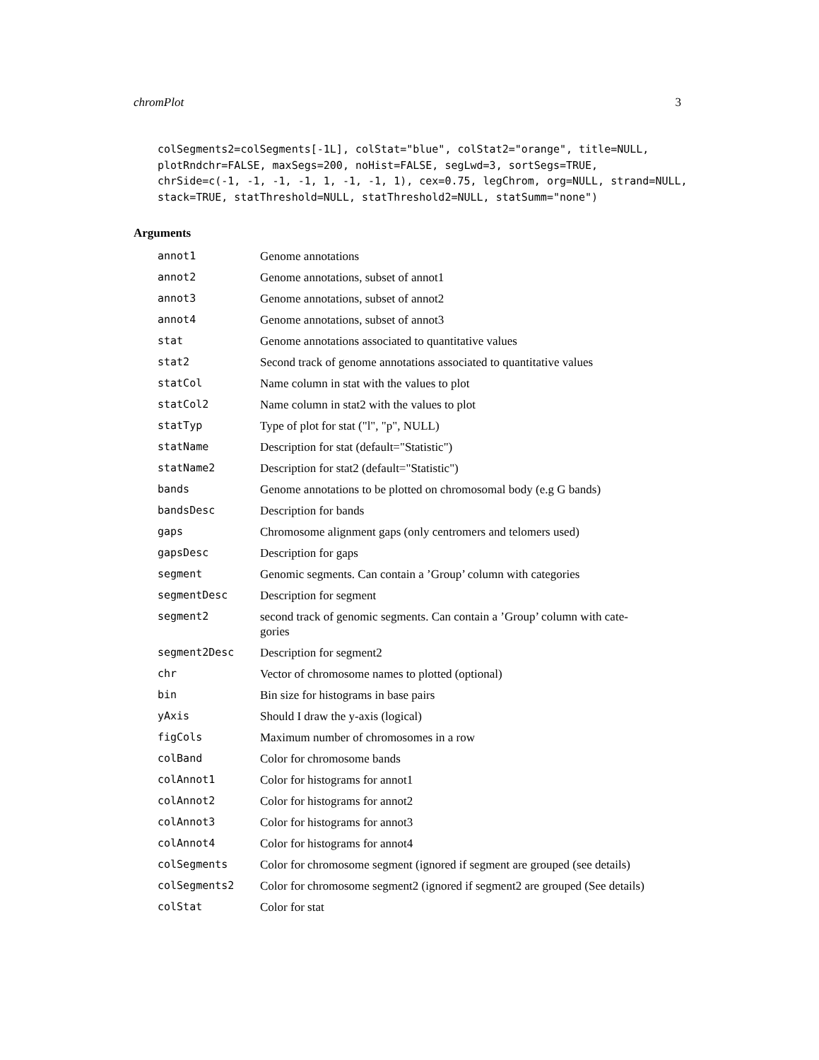chromPlot 3
colSegments2=colSegments[-1L], colStat="blue", colStat2="orange", title=NULL,
plotRndchr=FALSE, maxSegs=200, noHist=FALSE, segLwd=3, sortSegs=TRUE,
chrSide=c(-1, -1, -1, -1, 1, -1, -1, 1), cex=0.75, legChrom, org=NULL, strand=NULL,
stack=TRUE, statThreshold=NULL, statThreshold2=NULL, statSumm="none")
Arguments
| annot1 | Genome annotations |
| annot2 | Genome annotations, subset of annot1 |
| annot3 | Genome annotations, subset of annot2 |
| annot4 | Genome annotations, subset of annot3 |
| stat | Genome annotations associated to quantitative values |
| stat2 | Second track of genome annotations associated to quantitative values |
| statCol | Name column in stat with the values to plot |
| statCol2 | Name column in stat2 with the values to plot |
| statTyp | Type of plot for stat ("l", "p", NULL) |
| statName | Description for stat (default="Statistic") |
| statName2 | Description for stat2 (default="Statistic") |
| bands | Genome annotations to be plotted on chromosomal body (e.g G bands) |
| bandsDesc | Description for bands |
| gaps | Chromosome alignment gaps (only centromers and telomers used) |
| gapsDesc | Description for gaps |
| segment | Genomic segments. Can contain a ’Group’ column with categories |
| segmentDesc | Description for segment |
| segment2 | second track of genomic segments. Can contain a ’Group’ column with cate- gories |
| segment2Desc | Description for segment2 |
| chr | Vector of chromosome names to plotted (optional) |
| bin | Bin size for histograms in base pairs |
| yAxis | Should I draw the y-axis (logical) |
| figCols | Maximum number of chromosomes in a row |
| colBand | Color for chromosome bands |
| colAnnot1 | Color for histograms for annot1 |
| colAnnot2 | Color for histograms for annot2 |
| colAnnot3 | Color for histograms for annot3 |
| colAnnot4 | Color for histograms for annot4 |
| colSegments | Color for chromosome segment (ignored if segment are grouped (see details) |
| colSegments2 | Color for chromosome segment2 (ignored if segment2 are grouped (See details) |
| colStat | Color for stat |